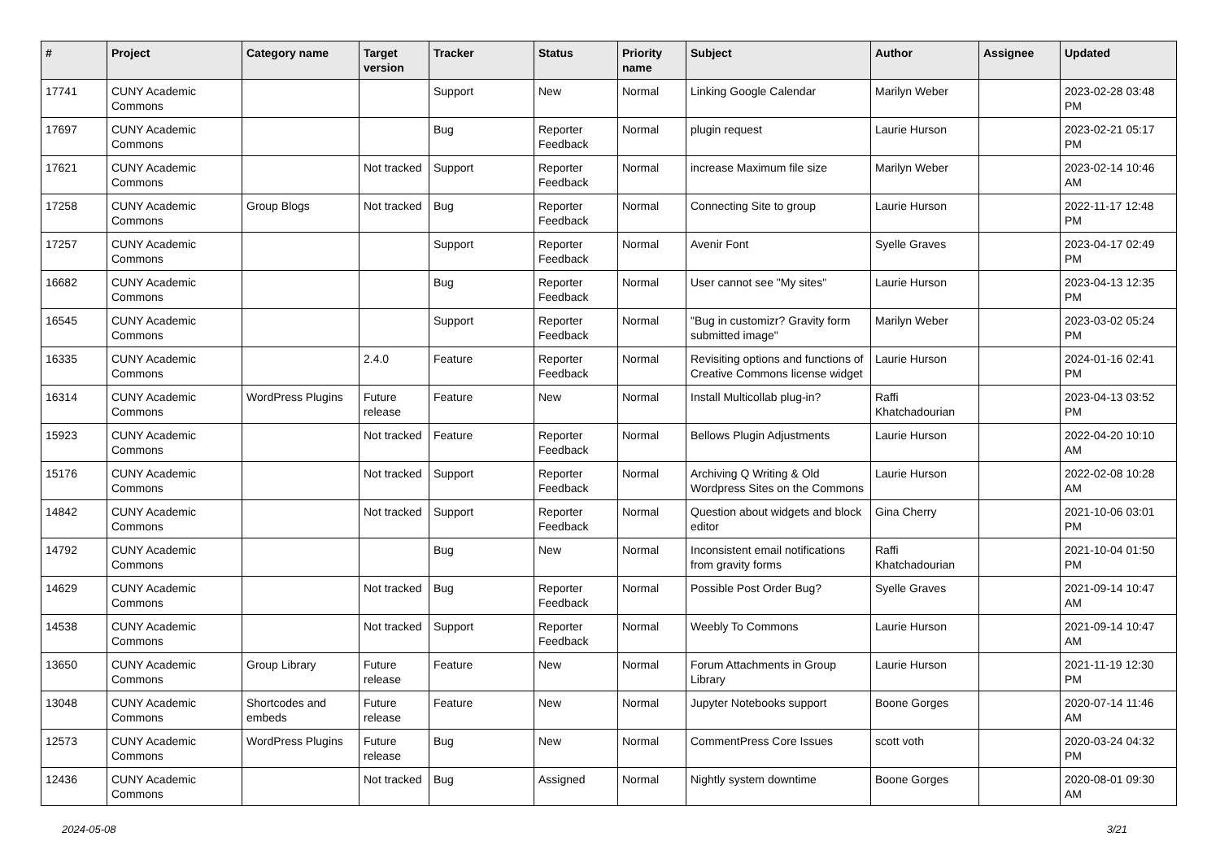| # | Project | Category name | Target version | Tracker | Status | Priority name | Subject | Author | Assignee | Updated |
| --- | --- | --- | --- | --- | --- | --- | --- | --- | --- | --- |
| 17741 | CUNY Academic Commons | | | Support | New | Normal | Linking Google Calendar | Marilyn Weber | | 2023-02-28 03:48 PM |
| 17697 | CUNY Academic Commons | | | Bug | Reporter Feedback | Normal | plugin request | Laurie Hurson | | 2023-02-21 05:17 PM |
| 17621 | CUNY Academic Commons | | Not tracked | Support | Reporter Feedback | Normal | increase Maximum file size | Marilyn Weber | | 2023-02-14 10:46 AM |
| 17258 | CUNY Academic Commons | Group Blogs | Not tracked | Bug | Reporter Feedback | Normal | Connecting Site to group | Laurie Hurson | | 2022-11-17 12:48 PM |
| 17257 | CUNY Academic Commons | | | Support | Reporter Feedback | Normal | Avenir Font | Syelle Graves | | 2023-04-17 02:49 PM |
| 16682 | CUNY Academic Commons | | | Bug | Reporter Feedback | Normal | User cannot see "My sites" | Laurie Hurson | | 2023-04-13 12:35 PM |
| 16545 | CUNY Academic Commons | | | Support | Reporter Feedback | Normal | "Bug in customizr? Gravity form submitted image" | Marilyn Weber | | 2023-03-02 05:24 PM |
| 16335 | CUNY Academic Commons | | 2.4.0 | Feature | Reporter Feedback | Normal | Revisiting options and functions of Creative Commons license widget | Laurie Hurson | | 2024-01-16 02:41 PM |
| 16314 | CUNY Academic Commons | WordPress Plugins | Future release | Feature | New | Normal | Install Multicollab plug-in? | Raffi Khatchadourian | | 2023-04-13 03:52 PM |
| 15923 | CUNY Academic Commons | | Not tracked | Feature | Reporter Feedback | Normal | Bellows Plugin Adjustments | Laurie Hurson | | 2022-04-20 10:10 AM |
| 15176 | CUNY Academic Commons | | Not tracked | Support | Reporter Feedback | Normal | Archiving Q Writing & Old Wordpress Sites on the Commons | Laurie Hurson | | 2022-02-08 10:28 AM |
| 14842 | CUNY Academic Commons | | Not tracked | Support | Reporter Feedback | Normal | Question about widgets and block editor | Gina Cherry | | 2021-10-06 03:01 PM |
| 14792 | CUNY Academic Commons | | | Bug | New | Normal | Inconsistent email notifications from gravity forms | Raffi Khatchadourian | | 2021-10-04 01:50 PM |
| 14629 | CUNY Academic Commons | | Not tracked | Bug | Reporter Feedback | Normal | Possible Post Order Bug? | Syelle Graves | | 2021-09-14 10:47 AM |
| 14538 | CUNY Academic Commons | | Not tracked | Support | Reporter Feedback | Normal | Weebly To Commons | Laurie Hurson | | 2021-09-14 10:47 AM |
| 13650 | CUNY Academic Commons | Group Library | Future release | Feature | New | Normal | Forum Attachments in Group Library | Laurie Hurson | | 2021-11-19 12:30 PM |
| 13048 | CUNY Academic Commons | Shortcodes and embeds | Future release | Feature | New | Normal | Jupyter Notebooks support | Boone Gorges | | 2020-07-14 11:46 AM |
| 12573 | CUNY Academic Commons | WordPress Plugins | Future release | Bug | New | Normal | CommentPress Core Issues | scott voth | | 2020-03-24 04:32 PM |
| 12436 | CUNY Academic Commons | | Not tracked | Bug | Assigned | Normal | Nightly system downtime | Boone Gorges | | 2020-08-01 09:30 AM |
2024-05-08 3/21